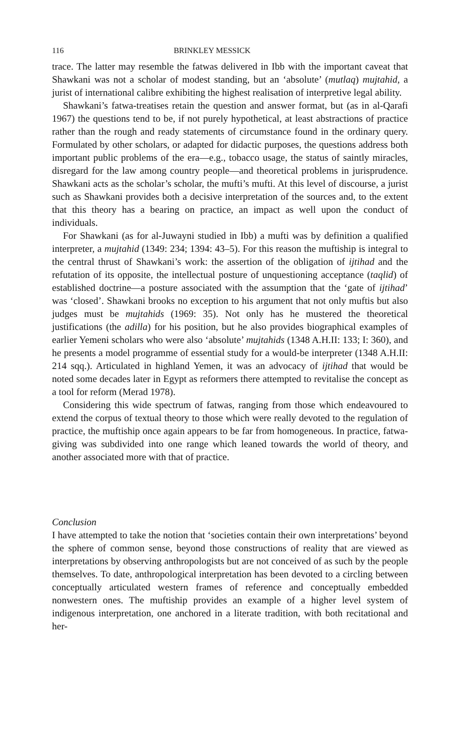116 BRINKLEY MESSICK
trace. The latter may resemble the fatwas delivered in Ibb with the important caveat that Shawkani was not a scholar of modest standing, but an ‘absolute’ (mutlaq) mujtahid, a jurist of international calibre exhibiting the highest realisation of interpretive legal ability.
Shawkani’s fatwa-treatises retain the question and answer format, but (as in al-Qarafi 1967) the questions tend to be, if not purely hypothetical, at least abstractions of practice rather than the rough and ready statements of circumstance found in the ordinary query. Formulated by other scholars, or adapted for didactic purposes, the questions address both important public problems of the era—e.g., tobacco usage, the status of saintly miracles, disregard for the law among country people—and theoretical problems in jurisprudence. Shawkani acts as the scholar’s scholar, the mufti’s mufti. At this level of discourse, a jurist such as Shawkani provides both a decisive interpretation of the sources and, to the extent that this theory has a bearing on practice, an impact as well upon the conduct of individuals.
For Shawkani (as for al-Juwayni studied in Ibb) a mufti was by definition a qualified interpreter, a mujtahid (1349: 234; 1394: 43–5). For this reason the muftiship is integral to the central thrust of Shawkani’s work: the assertion of the obligation of ijtihad and the refutation of its opposite, the intellectual posture of unquestioning acceptance (taqlid) of established doctrine—a posture associated with the assumption that the ‘gate of ijtihad’ was ‘closed’. Shawkani brooks no exception to his argument that not only muftis but also judges must be mujtahids (1969: 35). Not only has he mustered the theoretical justifications (the adilla) for his position, but he also provides biographical examples of earlier Yemeni scholars who were also ‘absolute’ mujtahids (1348 A.H.II: 133; I: 360), and he presents a model programme of essential study for a would-be interpreter (1348 A.H.II: 214 sqq.). Articulated in highland Yemen, it was an advocacy of ijtihad that would be noted some decades later in Egypt as reformers there attempted to revitalise the concept as a tool for reform (Merad 1978).
Considering this wide spectrum of fatwas, ranging from those which endeavoured to extend the corpus of textual theory to those which were really devoted to the regulation of practice, the muftiship once again appears to be far from homogeneous. In practice, fatwa-giving was subdivided into one range which leaned towards the world of theory, and another associated more with that of practice.
Conclusion
I have attempted to take the notion that ‘societies contain their own interpretations’ beyond the sphere of common sense, beyond those constructions of reality that are viewed as interpretations by observing anthropologists but are not conceived of as such by the people themselves. To date, anthropological interpretation has been devoted to a circling between conceptually articulated western frames of reference and conceptually embedded nonwestern ones. The muftiship provides an example of a higher level system of indigenous interpretation, one anchored in a literate tradition, with both recitational and her-